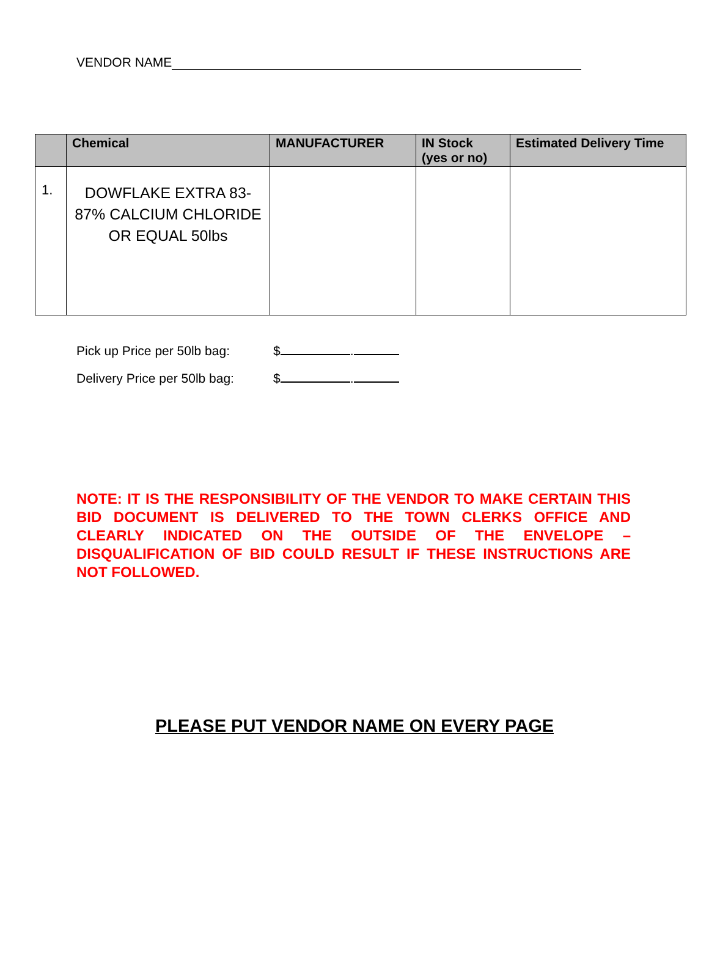VENDOR NAME
| | Chemical | MANUFACTURER | IN Stock (yes or no) | Estimated Delivery Time |
| --- | --- | --- | --- | --- |
| 1. | DOWFLAKE EXTRA 83-87% CALCIUM CHLORIDE OR EQUAL 50lbs | | | |
Pick up Price per 50lb bag: $ .
Delivery Price per 50lb bag: $ .
NOTE: IT IS THE RESPONSIBILITY OF THE VENDOR TO MAKE CERTAIN THIS BID DOCUMENT IS DELIVERED TO THE TOWN CLERKS OFFICE AND CLEARLY INDICATED ON THE OUTSIDE OF THE ENVELOPE – DISQUALIFICATION OF BID COULD RESULT IF THESE INSTRUCTIONS ARE NOT FOLLOWED.
PLEASE PUT VENDOR NAME ON EVERY PAGE